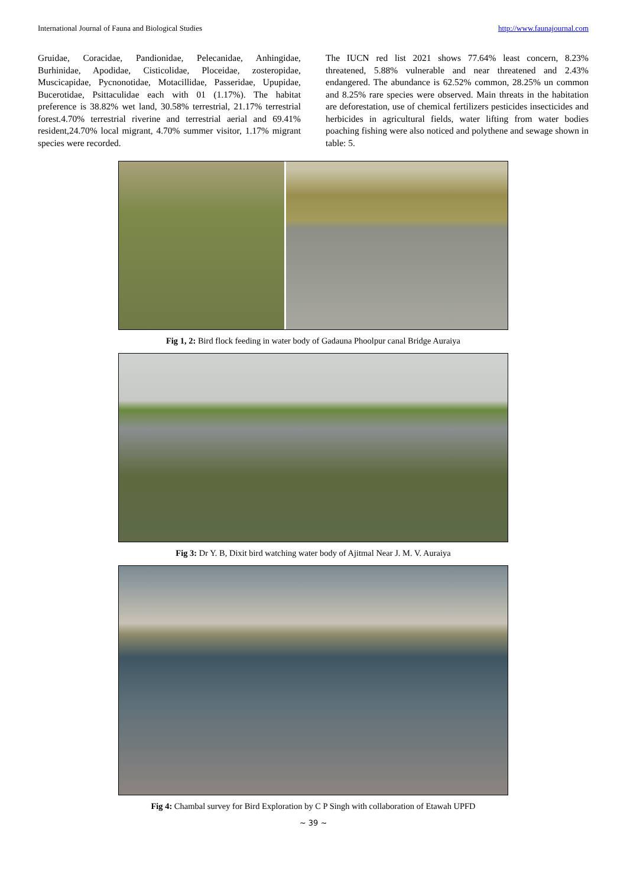International Journal of Fauna and Biological Studies http://www.faunajournal.com
Gruidae, Coracidae, Pandionidae, Pelecanidae, Anhingidae, Burhinidae, Apodidae, Cisticolidae, Ploceidae, zosteropidae, Muscicapidae, Pycnonotidae, Motacillidae, Passeridae, Upupidae, Bucerotidae, Psittaculidae each with 01 (1.17%). The habitat preference is 38.82% wet land, 30.58% terrestrial, 21.17% terrestrial forest.4.70% terrestrial riverine and terrestrial aerial and 69.41% resident,24.70% local migrant, 4.70% summer visitor, 1.17% migrant species were recorded.
The IUCN red list 2021 shows 77.64% least concern, 8.23% threatened, 5.88% vulnerable and near threatened and 2.43% endangered. The abundance is 62.52% common, 28.25% un common and 8.25% rare species were observed. Main threats in the habitation are deforestation, use of chemical fertilizers pesticides insecticides and herbicides in agricultural fields, water lifting from water bodies poaching fishing were also noticed and polythene and sewage shown in table: 5.
Fig 1, 2: Bird flock feeding in water body of Gadauna Phoolpur canal Bridge Auraiya
Fig 3: Dr Y. B, Dixit bird watching water body of Ajitmal Near J. M. V. Auraiya
Fig 4: Chambal survey for Bird Exploration by C P Singh with collaboration of Etawah UPFD
~ 39 ~